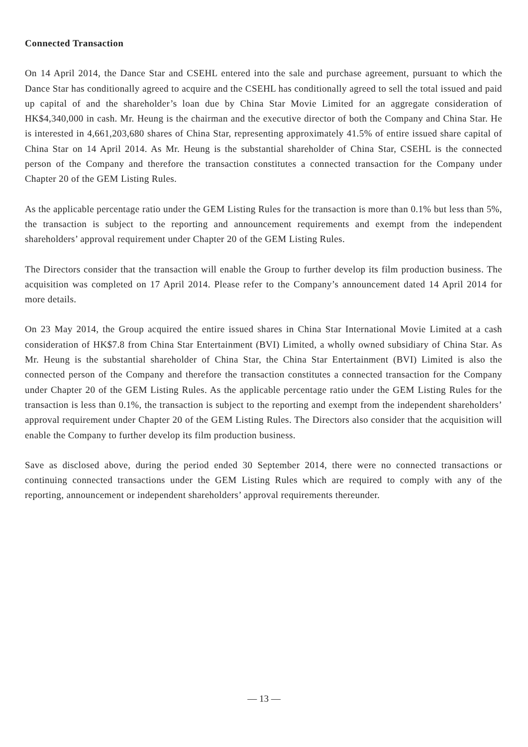Connected Transaction
On 14 April 2014, the Dance Star and CSEHL entered into the sale and purchase agreement, pursuant to which the Dance Star has conditionally agreed to acquire and the CSEHL has conditionally agreed to sell the total issued and paid up capital of and the shareholder’s loan due by China Star Movie Limited for an aggregate consideration of HK$4,340,000 in cash. Mr. Heung is the chairman and the executive director of both the Company and China Star. He is interested in 4,661,203,680 shares of China Star, representing approximately 41.5% of entire issued share capital of China Star on 14 April 2014. As Mr. Heung is the substantial shareholder of China Star, CSEHL is the connected person of the Company and therefore the transaction constitutes a connected transaction for the Company under Chapter 20 of the GEM Listing Rules.
As the applicable percentage ratio under the GEM Listing Rules for the transaction is more than 0.1% but less than 5%, the transaction is subject to the reporting and announcement requirements and exempt from the independent shareholders’ approval requirement under Chapter 20 of the GEM Listing Rules.
The Directors consider that the transaction will enable the Group to further develop its film production business. The acquisition was completed on 17 April 2014. Please refer to the Company’s announcement dated 14 April 2014 for more details.
On 23 May 2014, the Group acquired the entire issued shares in China Star International Movie Limited at a cash consideration of HK$7.8 from China Star Entertainment (BVI) Limited, a wholly owned subsidiary of China Star. As Mr. Heung is the substantial shareholder of China Star, the China Star Entertainment (BVI) Limited is also the connected person of the Company and therefore the transaction constitutes a connected transaction for the Company under Chapter 20 of the GEM Listing Rules. As the applicable percentage ratio under the GEM Listing Rules for the transaction is less than 0.1%, the transaction is subject to the reporting and exempt from the independent shareholders’ approval requirement under Chapter 20 of the GEM Listing Rules. The Directors also consider that the acquisition will enable the Company to further develop its film production business.
Save as disclosed above, during the period ended 30 September 2014, there were no connected transactions or continuing connected transactions under the GEM Listing Rules which are required to comply with any of the reporting, announcement or independent shareholders’ approval requirements thereunder.
— 13 —